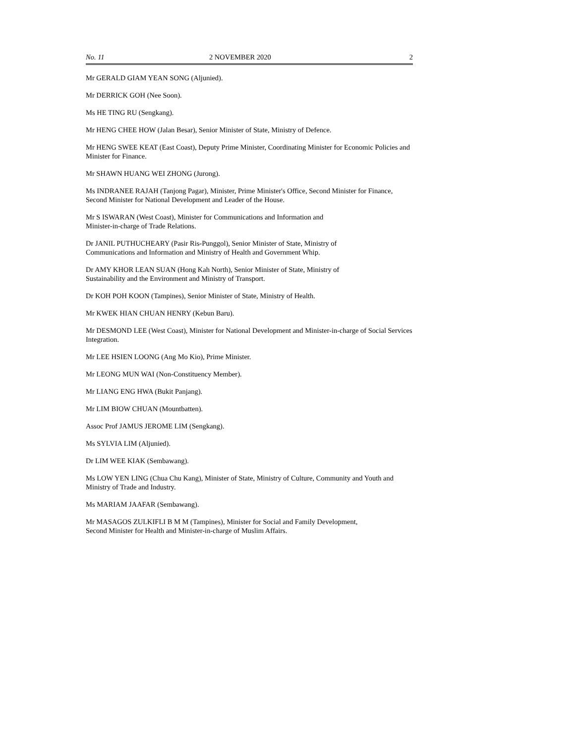No. 11 2 NOVEMBER 2020 2
Mr GERALD GIAM YEAN SONG (Aljunied).
Mr DERRICK GOH (Nee Soon).
Ms HE TING RU (Sengkang).
Mr HENG CHEE HOW (Jalan Besar), Senior Minister of State, Ministry of Defence.
Mr HENG SWEE KEAT (East Coast), Deputy Prime Minister, Coordinating Minister for Economic Policies and Minister for Finance.
Mr SHAWN HUANG WEI ZHONG (Jurong).
Ms INDRANEE RAJAH (Tanjong Pagar), Minister, Prime Minister's Office, Second Minister for Finance, Second Minister for National Development and Leader of the House.
Mr S ISWARAN (West Coast), Minister for Communications and Information and
Minister-in-charge of Trade Relations.
Dr JANIL PUTHUCHEARY (Pasir Ris-Punggol), Senior Minister of State, Ministry of
Communications and Information and Ministry of Health and Government Whip.
Dr AMY KHOR LEAN SUAN (Hong Kah North), Senior Minister of State, Ministry of
Sustainability and the Environment and Ministry of Transport.
Dr KOH POH KOON (Tampines), Senior Minister of State, Ministry of Health.
Mr KWEK HIAN CHUAN HENRY (Kebun Baru).
Mr DESMOND LEE (West Coast), Minister for National Development and Minister-in-charge of Social Services Integration.
Mr LEE HSIEN LOONG (Ang Mo Kio), Prime Minister.
Mr LEONG MUN WAI (Non-Constituency Member).
Mr LIANG ENG HWA (Bukit Panjang).
Mr LIM BIOW CHUAN (Mountbatten).
Assoc Prof JAMUS JEROME LIM (Sengkang).
Ms SYLVIA LIM (Aljunied).
Dr LIM WEE KIAK (Sembawang).
Ms LOW YEN LING (Chua Chu Kang), Minister of State, Ministry of Culture, Community and Youth and Ministry of Trade and Industry.
Ms MARIAM JAAFAR (Sembawang).
Mr MASAGOS ZULKIFLI B M M (Tampines), Minister for Social and Family Development,
Second Minister for Health and Minister-in-charge of Muslim Affairs.